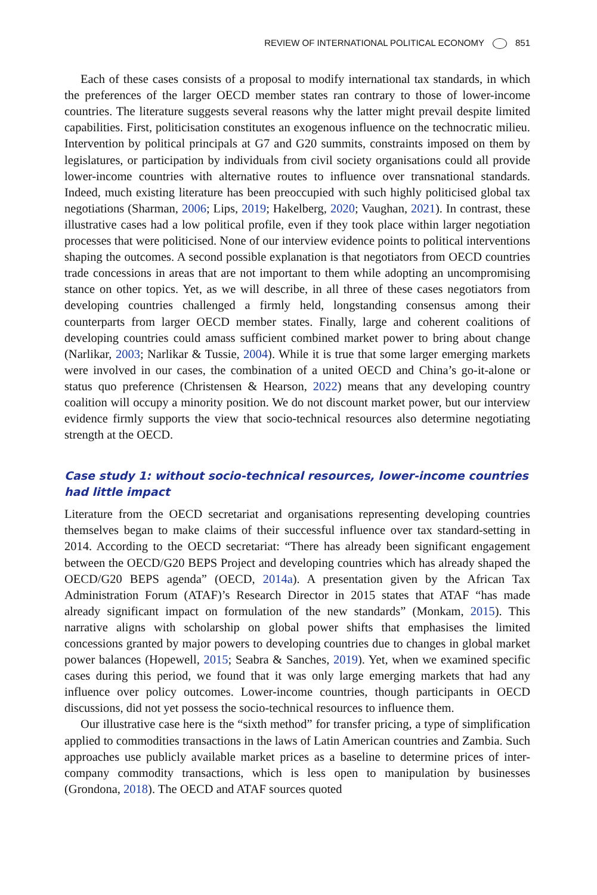REVIEW OF INTERNATIONAL POLITICAL ECONOMY 851
Each of these cases consists of a proposal to modify international tax standards, in which the preferences of the larger OECD member states ran contrary to those of lower-income countries. The literature suggests several reasons why the latter might prevail despite limited capabilities. First, politicisation constitutes an exogenous influence on the technocratic milieu. Intervention by political principals at G7 and G20 summits, constraints imposed on them by legislatures, or participation by individuals from civil society organisations could all provide lower-income countries with alternative routes to influence over transnational standards. Indeed, much existing literature has been preoccupied with such highly politicised global tax negotiations (Sharman, 2006; Lips, 2019; Hakelberg, 2020; Vaughan, 2021). In contrast, these illustrative cases had a low political profile, even if they took place within larger negotiation processes that were politicised. None of our interview evidence points to political interventions shaping the outcomes. A second possible explanation is that negotiators from OECD countries trade concessions in areas that are not important to them while adopting an uncompromising stance on other topics. Yet, as we will describe, in all three of these cases negotiators from developing countries challenged a firmly held, longstanding consensus among their counterparts from larger OECD member states. Finally, large and coherent coalitions of developing countries could amass sufficient combined market power to bring about change (Narlikar, 2003; Narlikar & Tussie, 2004). While it is true that some larger emerging markets were involved in our cases, the combination of a united OECD and China’s go-it-alone or status quo preference (Christensen & Hearson, 2022) means that any developing country coalition will occupy a minority position. We do not discount market power, but our interview evidence firmly supports the view that socio-technical resources also determine negotiating strength at the OECD.
Case study 1: without socio-technical resources, lower-income countries had little impact
Literature from the OECD secretariat and organisations representing developing countries themselves began to make claims of their successful influence over tax standard-setting in 2014. According to the OECD secretariat: “There has already been significant engagement between the OECD/G20 BEPS Project and developing countries which has already shaped the OECD/G20 BEPS agenda” (OECD, 2014a). A presentation given by the African Tax Administration Forum (ATAF)’s Research Director in 2015 states that ATAF “has made already significant impact on formulation of the new standards” (Monkam, 2015). This narrative aligns with scholarship on global power shifts that emphasises the limited concessions granted by major powers to developing countries due to changes in global market power balances (Hopewell, 2015; Seabra & Sanches, 2019). Yet, when we examined specific cases during this period, we found that it was only large emerging markets that had any influence over policy outcomes. Lower-income countries, though participants in OECD discussions, did not yet possess the socio-technical resources to influence them.
Our illustrative case here is the “sixth method” for transfer pricing, a type of simplification applied to commodities transactions in the laws of Latin American countries and Zambia. Such approaches use publicly available market prices as a baseline to determine prices of inter-company commodity transactions, which is less open to manipulation by businesses (Grondona, 2018). The OECD and ATAF sources quoted